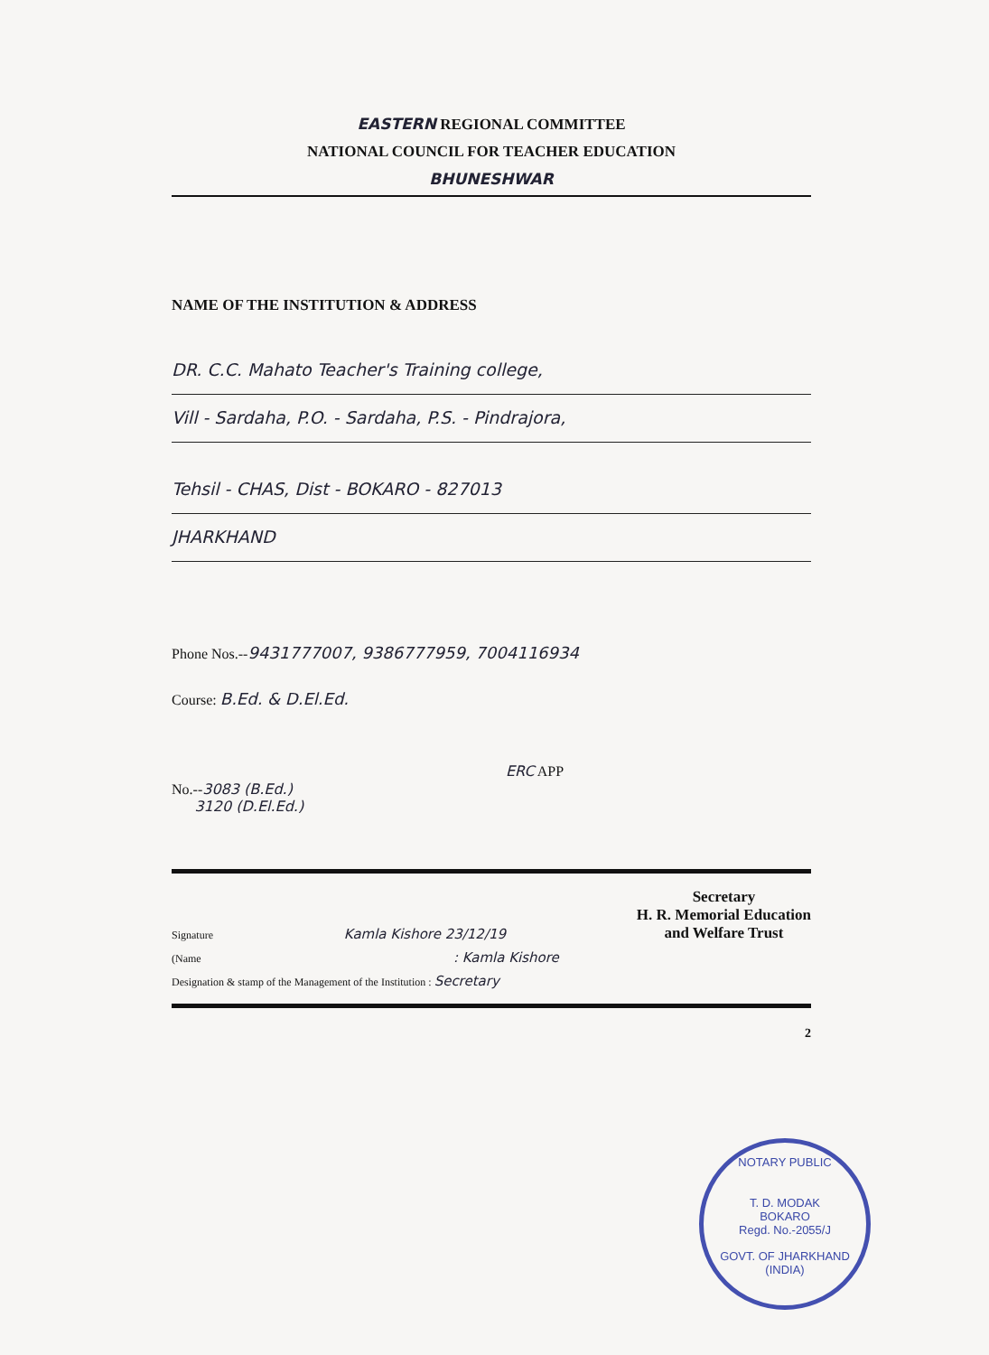EASTERN REGIONAL COMMITTEE
NATIONAL COUNCIL FOR TEACHER EDUCATION
BHUNESHWAR
NAME OF THE INSTITUTION & ADDRESS
DR. C.C. Mahato Teacher's Training college,
Vill - Sardaha, P.O. - Sardaha, P.S. - Pindrajora,
Tehsil - CHAS, Dist - BOKARO - 827013
JHARKHAND
Phone Nos.--9431777007, 9386777959, 7004116934
Course: B.Ed. & D.El.Ed.
No.--3083 (B.Ed.)
3120 (D.El.Ed.)
ERC APP
Signature Kamla Kishore 23/12/19 Secretary
H. R. Memorial Education
and Welfare Trust
(Name: Kamla Kishore
Designation & stamp of the Management of the Institution : Secretary
2
NOTARY PUBLIC
T. D. MODAK
BOKARO
Regd. No.-2055/J
GOVT. OF JHARKHAND (INDIA)